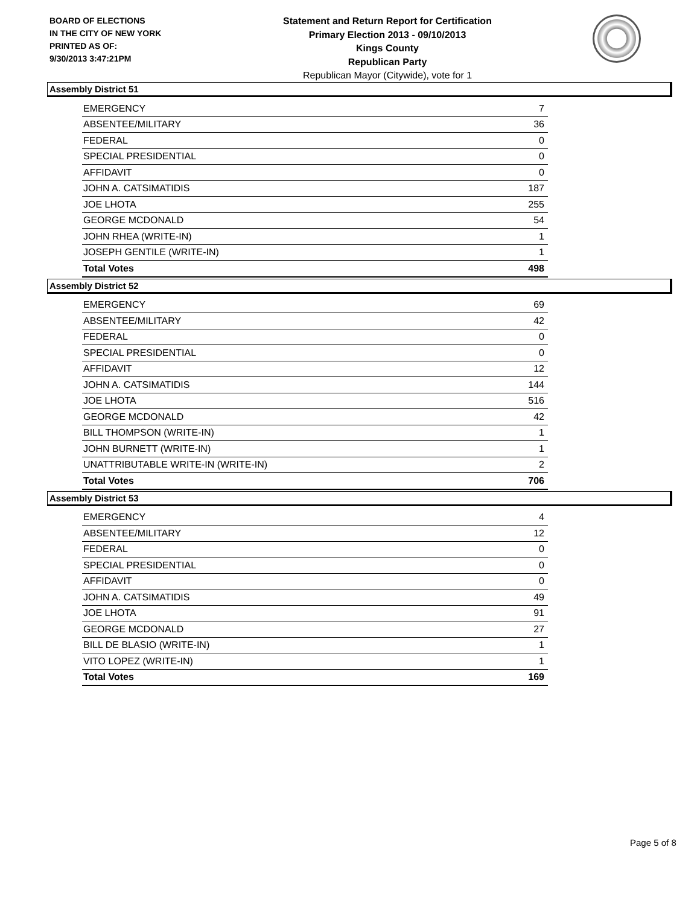BOARD OF ELECTIONS
IN THE CITY OF NEW YORK
PRINTED AS OF:
9/30/2013 3:47:21PM
Statement and Return Report for Certification
Primary Election 2013 - 09/10/2013
Kings County
Republican Party
Republican Mayor (Citywide), vote for 1
Assembly District 51
| EMERGENCY | 7 |
| ABSENTEE/MILITARY | 36 |
| FEDERAL | 0 |
| SPECIAL PRESIDENTIAL | 0 |
| AFFIDAVIT | 0 |
| JOHN A. CATSIMATIDIS | 187 |
| JOE LHOTA | 255 |
| GEORGE MCDONALD | 54 |
| JOHN RHEA (WRITE-IN) | 1 |
| JOSEPH GENTILE (WRITE-IN) | 1 |
| Total Votes | 498 |
Assembly District 52
| EMERGENCY | 69 |
| ABSENTEE/MILITARY | 42 |
| FEDERAL | 0 |
| SPECIAL PRESIDENTIAL | 0 |
| AFFIDAVIT | 12 |
| JOHN A. CATSIMATIDIS | 144 |
| JOE LHOTA | 516 |
| GEORGE MCDONALD | 42 |
| BILL THOMPSON (WRITE-IN) | 1 |
| JOHN BURNETT (WRITE-IN) | 1 |
| UNATTRIBUTABLE WRITE-IN (WRITE-IN) | 2 |
| Total Votes | 706 |
Assembly District 53
| EMERGENCY | 4 |
| ABSENTEE/MILITARY | 12 |
| FEDERAL | 0 |
| SPECIAL PRESIDENTIAL | 0 |
| AFFIDAVIT | 0 |
| JOHN A. CATSIMATIDIS | 49 |
| JOE LHOTA | 91 |
| GEORGE MCDONALD | 27 |
| BILL DE BLASIO (WRITE-IN) | 1 |
| VITO LOPEZ (WRITE-IN) | 1 |
| Total Votes | 169 |
Page 5 of 8